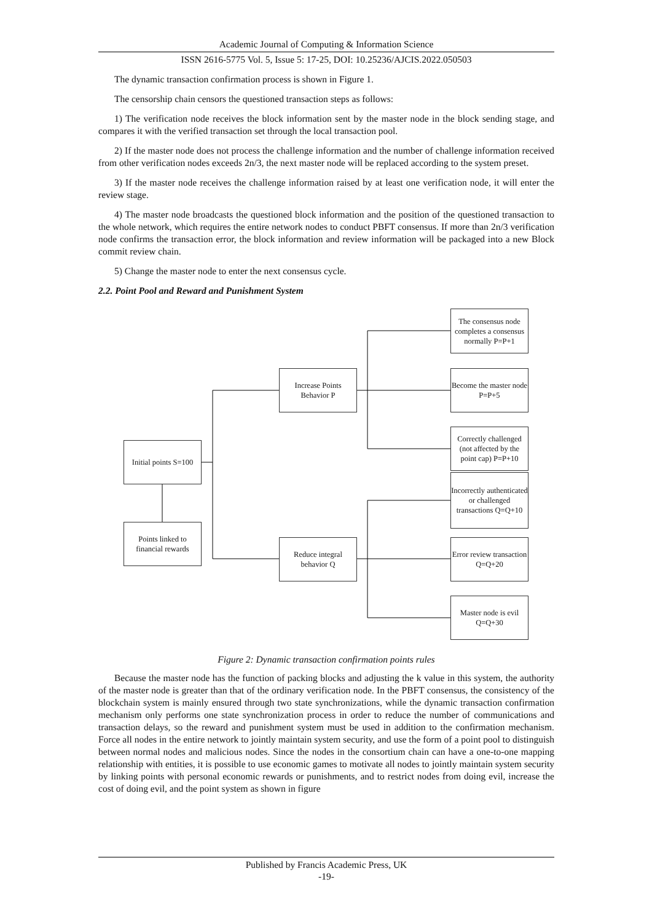Academic Journal of Computing & Information Science
ISSN 2616-5775 Vol. 5, Issue 5: 17-25, DOI: 10.25236/AJCIS.2022.050503
The dynamic transaction confirmation process is shown in Figure 1.
The censorship chain censors the questioned transaction steps as follows:
1) The verification node receives the block information sent by the master node in the block sending stage, and compares it with the verified transaction set through the local transaction pool.
2) If the master node does not process the challenge information and the number of challenge information received from other verification nodes exceeds 2n/3, the next master node will be replaced according to the system preset.
3) If the master node receives the challenge information raised by at least one verification node, it will enter the review stage.
4) The master node broadcasts the questioned block information and the position of the questioned transaction to the whole network, which requires the entire network nodes to conduct PBFT consensus. If more than 2n/3 verification node confirms the transaction error, the block information and review information will be packaged into a new Block commit review chain.
5) Change the master node to enter the next consensus cycle.
2.2. Point Pool and Reward and Punishment System
Initial points S=100
Points linked to
financial rewards
Increase Points
Behavior P
Reduce integral
behavior Q
The consensus node completes a consensus normally P=P+1
Become the master node
P=P+5
Correctly challenged (not affected by the point cap) P=P+10
Incorrectly authenticated or challenged transactions Q=Q+10
Error review transaction
Q=Q+20
Master node is evil
Q=Q+30
Figure 2: Dynamic transaction confirmation points rules
Because the master node has the function of packing blocks and adjusting the k value in this system, the authority of the master node is greater than that of the ordinary verification node. In the PBFT consensus, the consistency of the blockchain system is mainly ensured through two state synchronizations, while the dynamic transaction confirmation mechanism only performs one state synchronization process in order to reduce the number of communications and transaction delays, so the reward and punishment system must be used in addition to the confirmation mechanism. Force all nodes in the entire network to jointly maintain system security, and use the form of a point pool to distinguish between normal nodes and malicious nodes. Since the nodes in the consortium chain can have a one-to-one mapping relationship with entities, it is possible to use economic games to motivate all nodes to jointly maintain system security by linking points with personal economic rewards or punishments, and to restrict nodes from doing evil, increase the cost of doing evil, and the point system as shown in figure
Published by Francis Academic Press, UK
-19-